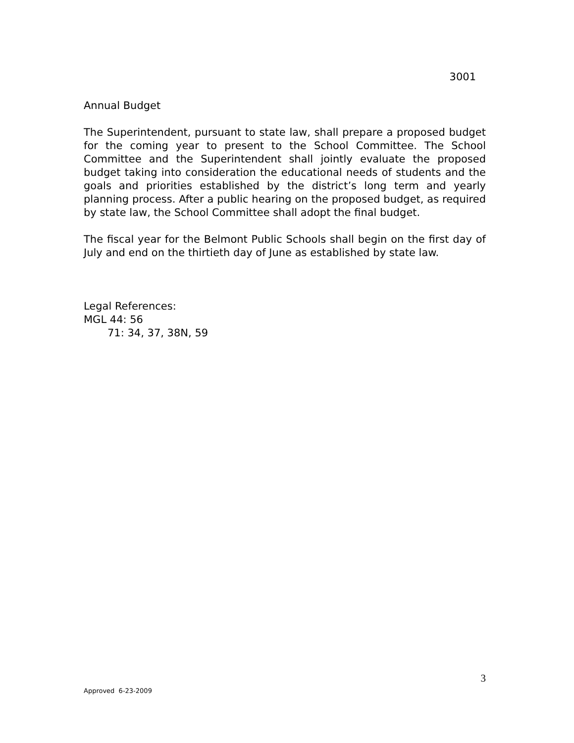3001
Annual Budget
The Superintendent, pursuant to state law, shall prepare a proposed budget for the coming year to present to the School Committee. The School Committee and the Superintendent shall jointly evaluate the proposed budget taking into consideration the educational needs of students and the goals and priorities established by the district’s long term and yearly planning process. After a public hearing on the proposed budget, as required by state law, the School Committee shall adopt the final budget.
The fiscal year for the Belmont Public Schools shall begin on the first day of July and end on the thirtieth day of June as established by state law.
Legal References:
MGL 44: 56
71: 34, 37, 38N, 59
3
Approved 6-23-2009